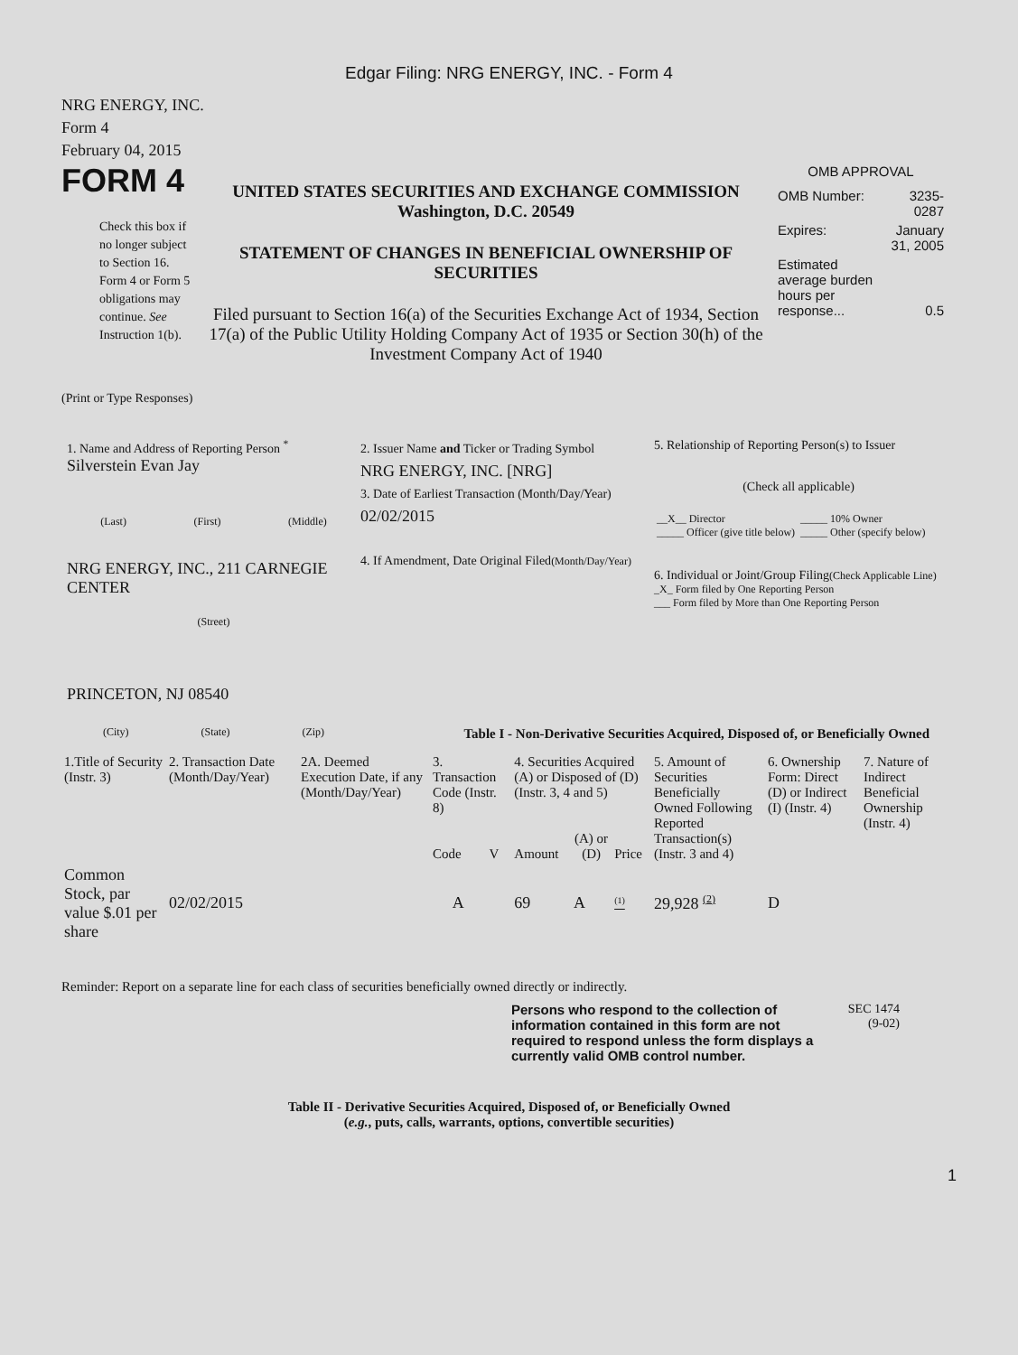Edgar Filing: NRG ENERGY, INC. - Form 4
NRG ENERGY, INC.
Form 4
February 04, 2015
FORM 4
Check this box if no longer subject to Section 16. Form 4 or Form 5 obligations may continue. See Instruction 1(b).
UNITED STATES SECURITIES AND EXCHANGE COMMISSION
Washington, D.C. 20549
STATEMENT OF CHANGES IN BENEFICIAL OWNERSHIP OF SECURITIES
Filed pursuant to Section 16(a) of the Securities Exchange Act of 1934, Section 17(a) of the Public Utility Holding Company Act of 1935 or Section 30(h) of the Investment Company Act of 1940
OMB APPROVAL
| OMB Number: | 3235-0287 |
| Expires: | January 31, 2005 |
| Estimated average burden hours per response... | 0.5 |
(Print or Type Responses)
1. Name and Address of Reporting Person <sup>*</sup>
Silverstein Evan Jay
(Last) (First) (Middle)
NRG ENERGY, INC., 211 CARNEGIE CENTER
(Street)
PRINCETON, NJ 08540
(City) (State) (Zip)
2. Issuer Name and Ticker or Trading Symbol
NRG ENERGY, INC. [NRG]
3. Date of Earliest Transaction (Month/Day/Year)
02/02/2015
4. If Amendment, Date Original Filed(Month/Day/Year)
5. Relationship of Reporting Person(s) to Issuer
(Check all applicable)
| __X__ Director _____ Officer (give title below) | _____ 10% Owner _____ Other (specify below) |
6. Individual or Joint/Group Filing(Check Applicable Line)
_X_ Form filed by One Reporting Person
___ Form filed by More than One Reporting Person
Table I - Non-Derivative Securities Acquired, Disposed of, or Beneficially Owned
| 1.Title of Security (Instr. 3) | 2. Transaction Date (Month/Day/Year) | 2A. Deemed Execution Date, if any (Month/Day/Year) | 3. Transaction Code (Instr. 8) | | 4. Securities Acquired (A) or Disposed of (D) (Instr. 3, 4 and 5) | | | 5. Amount of Securities Beneficially Owned Following Reported Transaction(s) (Instr. 3 and 4) | 6. Ownership Form: Direct (D) or Indirect (I) (Instr. 4) | 7. Nature of Indirect Beneficial Ownership (Instr. 4) |
| --- | --- | --- | --- | --- | --- | --- | --- | --- | --- | --- |
| | | | Code | V | Amount | (A) or (D) | Price | | | |
| Common Stock, par value $.01 per share | 02/02/2015 | | A | | 69 | A | <sup>(1)</sup> | 29,928 <sup>(2)</sup> | D | |
Reminder: Report on a separate line for each class of securities beneficially owned directly or indirectly.
Persons who respond to the collection of information contained in this form are not required to respond unless the form displays a currently valid OMB control number.
SEC 1474
(9-02)
Table II - Derivative Securities Acquired, Disposed of, or Beneficially Owned
(e.g., puts, calls, warrants, options, convertible securities)
1